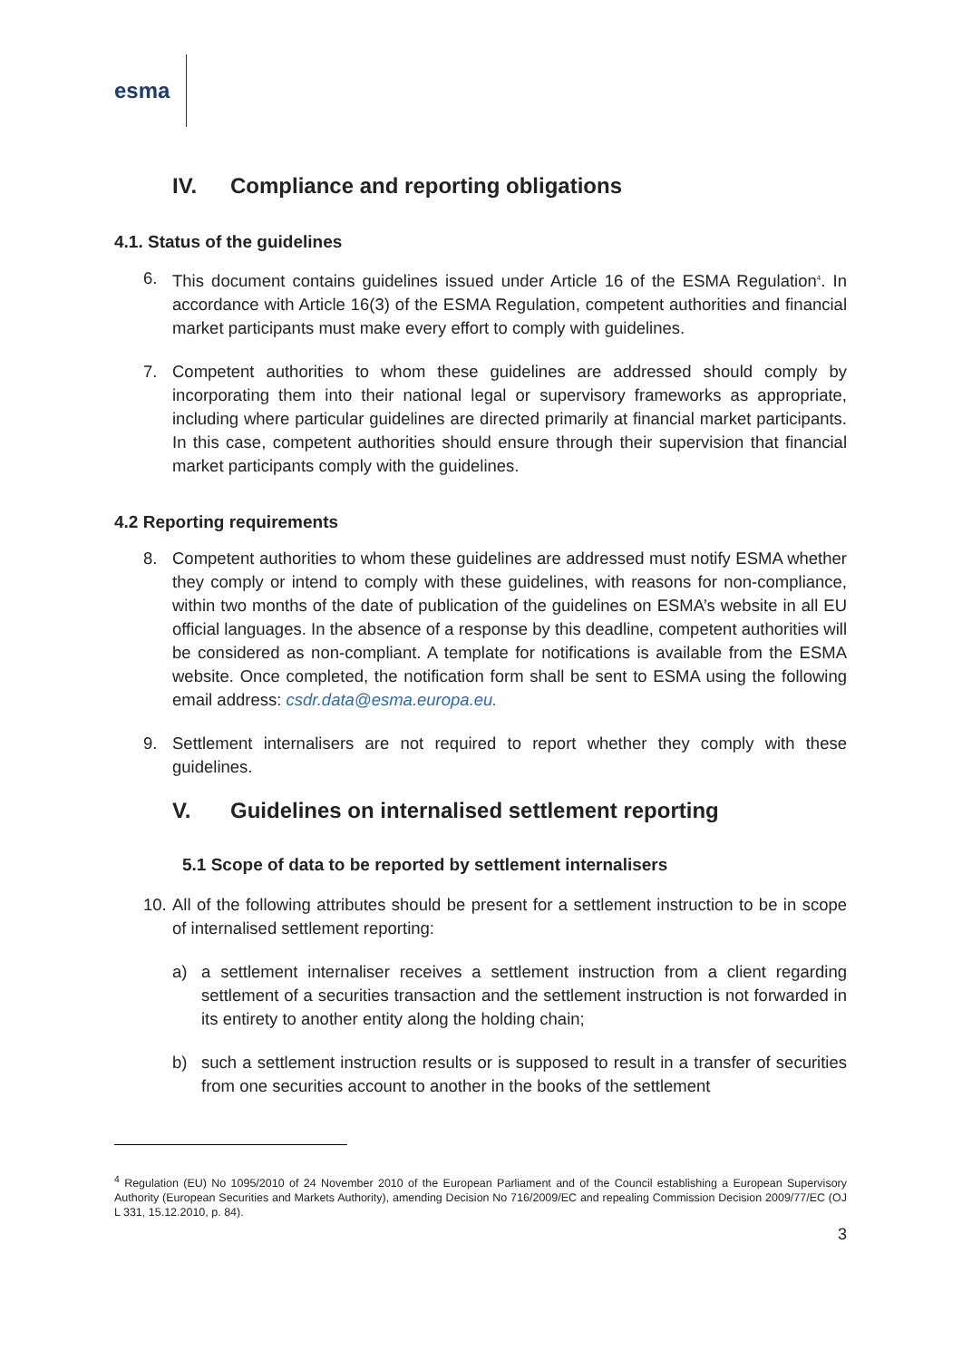esma
IV. Compliance and reporting obligations
4.1. Status of the guidelines
6. This document contains guidelines issued under Article 16 of the ESMA Regulation<sup>4</sup>. In accordance with Article 16(3) of the ESMA Regulation, competent authorities and financial market participants must make every effort to comply with guidelines.
7. Competent authorities to whom these guidelines are addressed should comply by incorporating them into their national legal or supervisory frameworks as appropriate, including where particular guidelines are directed primarily at financial market participants. In this case, competent authorities should ensure through their supervision that financial market participants comply with the guidelines.
4.2 Reporting requirements
8. Competent authorities to whom these guidelines are addressed must notify ESMA whether they comply or intend to comply with these guidelines, with reasons for non-compliance, within two months of the date of publication of the guidelines on ESMA’s website in all EU official languages. In the absence of a response by this deadline, competent authorities will be considered as non-compliant. A template for notifications is available from the ESMA website. Once completed, the notification form shall be sent to ESMA using the following email address: csdr.data@esma.europa.eu.
9. Settlement internalisers are not required to report whether they comply with these guidelines.
V. Guidelines on internalised settlement reporting
5.1 Scope of data to be reported by settlement internalisers
10.
All of the following attributes should be present for a settlement instruction to be in scope of internalised settlement reporting:
a) a settlement internaliser receives a settlement instruction from a client regarding settlement of a securities transaction and the settlement instruction is not forwarded in its entirety to another entity along the holding chain;
b) such a settlement instruction results or is supposed to result in a transfer of securities from one securities account to another in the books of the settlement
<sup>4</sup> Regulation (EU) No 1095/2010 of 24 November 2010 of the European Parliament and of the Council establishing a European Supervisory Authority (European Securities and Markets Authority), amending Decision No 716/2009/EC and repealing Commission Decision 2009/77/EC (OJ L 331, 15.12.2010, p. 84).
3